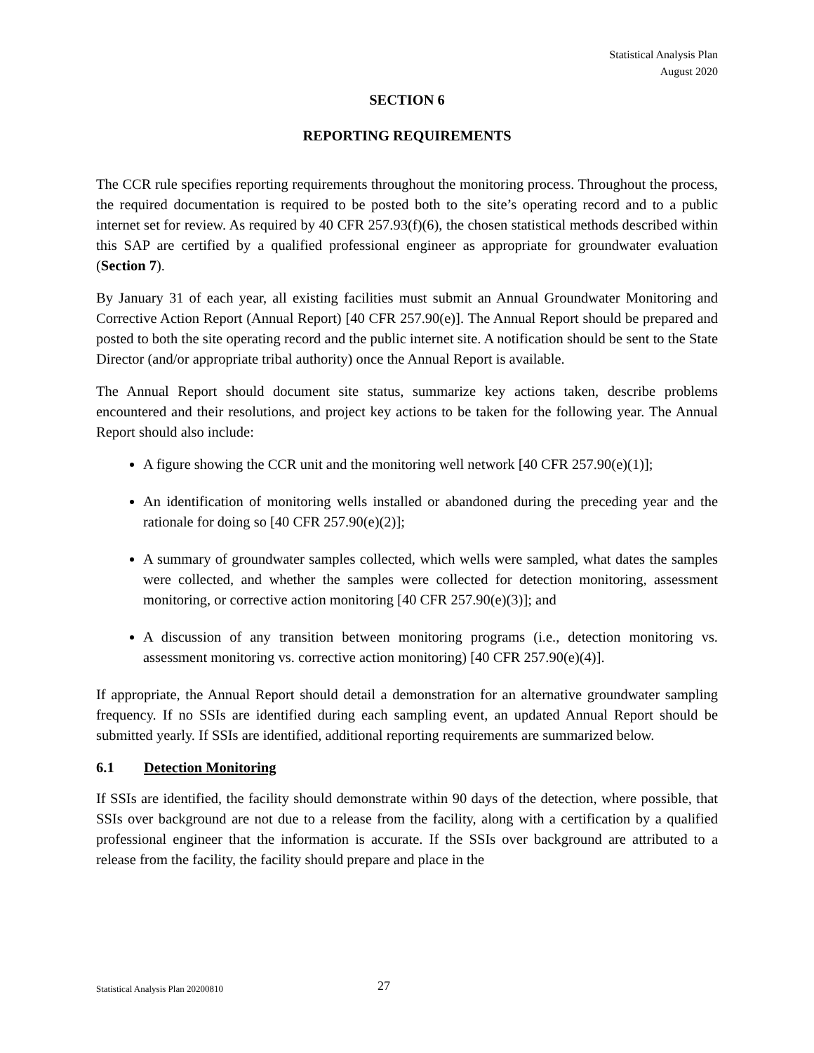Statistical Analysis Plan
August 2020
SECTION 6
REPORTING REQUIREMENTS
The CCR rule specifies reporting requirements throughout the monitoring process. Throughout the process, the required documentation is required to be posted both to the site’s operating record and to a public internet set for review. As required by 40 CFR 257.93(f)(6), the chosen statistical methods described within this SAP are certified by a qualified professional engineer as appropriate for groundwater evaluation (Section 7).
By January 31 of each year, all existing facilities must submit an Annual Groundwater Monitoring and Corrective Action Report (Annual Report) [40 CFR 257.90(e)]. The Annual Report should be prepared and posted to both the site operating record and the public internet site. A notification should be sent to the State Director (and/or appropriate tribal authority) once the Annual Report is available.
The Annual Report should document site status, summarize key actions taken, describe problems encountered and their resolutions, and project key actions to be taken for the following year. The Annual Report should also include:
A figure showing the CCR unit and the monitoring well network [40 CFR 257.90(e)(1)];
An identification of monitoring wells installed or abandoned during the preceding year and the rationale for doing so [40 CFR 257.90(e)(2)];
A summary of groundwater samples collected, which wells were sampled, what dates the samples were collected, and whether the samples were collected for detection monitoring, assessment monitoring, or corrective action monitoring [40 CFR 257.90(e)(3)]; and
A discussion of any transition between monitoring programs (i.e., detection monitoring vs. assessment monitoring vs. corrective action monitoring) [40 CFR 257.90(e)(4)].
If appropriate, the Annual Report should detail a demonstration for an alternative groundwater sampling frequency. If no SSIs are identified during each sampling event, an updated Annual Report should be submitted yearly. If SSIs are identified, additional reporting requirements are summarized below.
6.1 Detection Monitoring
If SSIs are identified, the facility should demonstrate within 90 days of the detection, where possible, that SSIs over background are not due to a release from the facility, along with a certification by a qualified professional engineer that the information is accurate. If the SSIs over background are attributed to a release from the facility, the facility should prepare and place in the
Statistical Analysis Plan 20200810
27